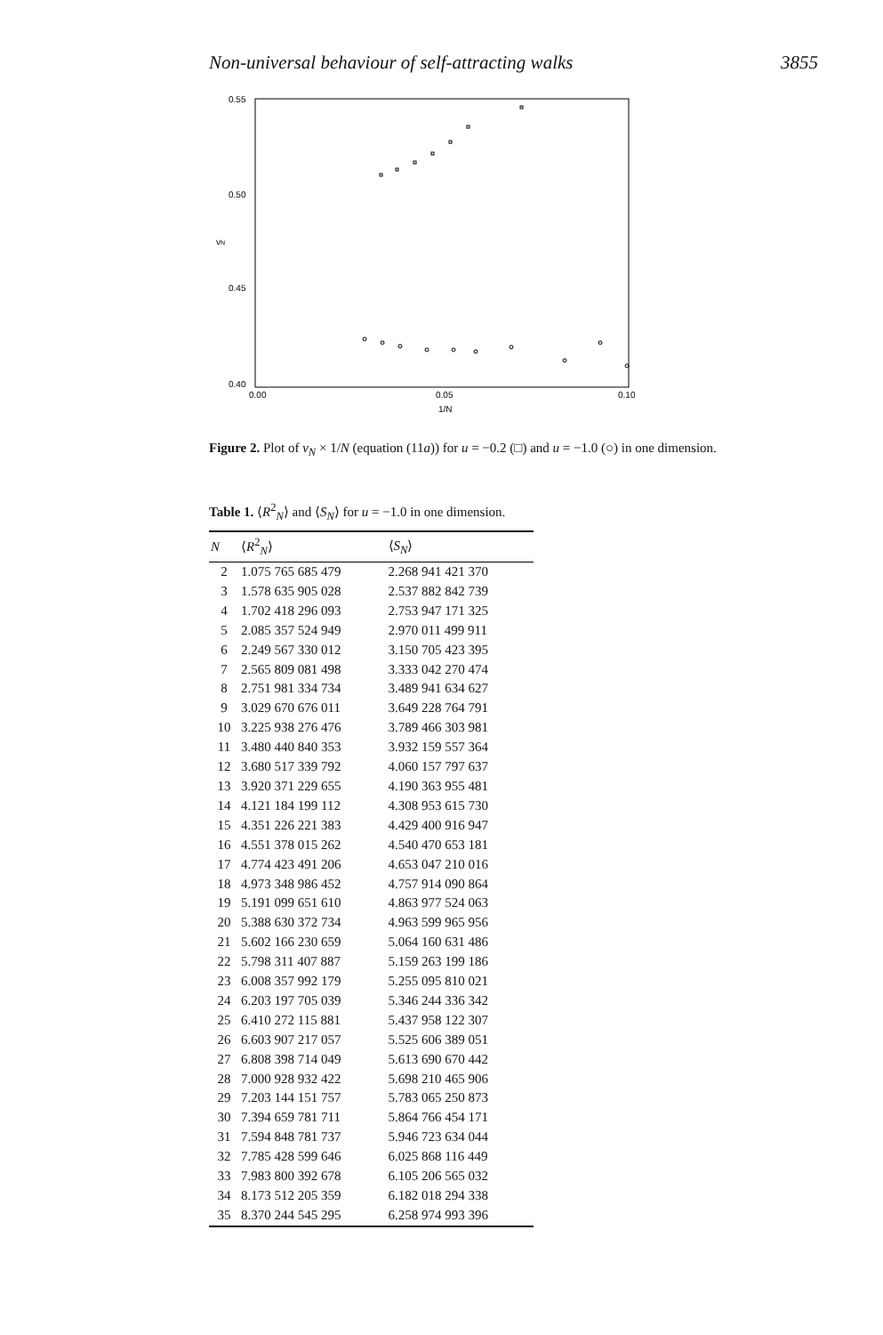Non-universal behaviour of self-attracting walks 3855
0.55
0.50
0.45
0.40
νN
0.00
0.05
0.10
1/N
Figure 2. Plot of ν<sub>N</sub> × 1/N (equation (11a)) for u = −0.2 (□) and u = −1.0 (○) in one dimension.
Table 1. ⟨R<sup>2</sup><sub>N</sub>⟩ and ⟨S<sub>N</sub>⟩ for u = −1.0 in one dimension.
| N | ⟨ R<sup>2</sup><sub>N</sub>⟩ | ⟨ S<sub>N</sub> ⟩ |
| --- | --- | --- |
| 2 | 1.075 765 685 479 | 2.268 941 421 370 |
| 3 | 1.578 635 905 028 | 2.537 882 842 739 |
| 4 | 1.702 418 296 093 | 2.753 947 171 325 |
| 5 | 2.085 357 524 949 | 2.970 011 499 911 |
| 6 | 2.249 567 330 012 | 3.150 705 423 395 |
| 7 | 2.565 809 081 498 | 3.333 042 270 474 |
| 8 | 2.751 981 334 734 | 3.489 941 634 627 |
| 9 | 3.029 670 676 011 | 3.649 228 764 791 |
| 10 | 3.225 938 276 476 | 3.789 466 303 981 |
| 11 | 3.480 440 840 353 | 3.932 159 557 364 |
| 12 | 3.680 517 339 792 | 4.060 157 797 637 |
| 13 | 3.920 371 229 655 | 4.190 363 955 481 |
| 14 | 4.121 184 199 112 | 4.308 953 615 730 |
| 15 | 4.351 226 221 383 | 4.429 400 916 947 |
| 16 | 4.551 378 015 262 | 4.540 470 653 181 |
| 17 | 4.774 423 491 206 | 4.653 047 210 016 |
| 18 | 4.973 348 986 452 | 4.757 914 090 864 |
| 19 | 5.191 099 651 610 | 4.863 977 524 063 |
| 20 | 5.388 630 372 734 | 4.963 599 965 956 |
| 21 | 5.602 166 230 659 | 5.064 160 631 486 |
| 22 | 5.798 311 407 887 | 5.159 263 199 186 |
| 23 | 6.008 357 992 179 | 5.255 095 810 021 |
| 24 | 6.203 197 705 039 | 5.346 244 336 342 |
| 25 | 6.410 272 115 881 | 5.437 958 122 307 |
| 26 | 6.603 907 217 057 | 5.525 606 389 051 |
| 27 | 6.808 398 714 049 | 5.613 690 670 442 |
| 28 | 7.000 928 932 422 | 5.698 210 465 906 |
| 29 | 7.203 144 151 757 | 5.783 065 250 873 |
| 30 | 7.394 659 781 711 | 5.864 766 454 171 |
| 31 | 7.594 848 781 737 | 5.946 723 634 044 |
| 32 | 7.785 428 599 646 | 6.025 868 116 449 |
| 33 | 7.983 800 392 678 | 6.105 206 565 032 |
| 34 | 8.173 512 205 359 | 6.182 018 294 338 |
| 35 | 8.370 244 545 295 | 6.258 974 993 396 |